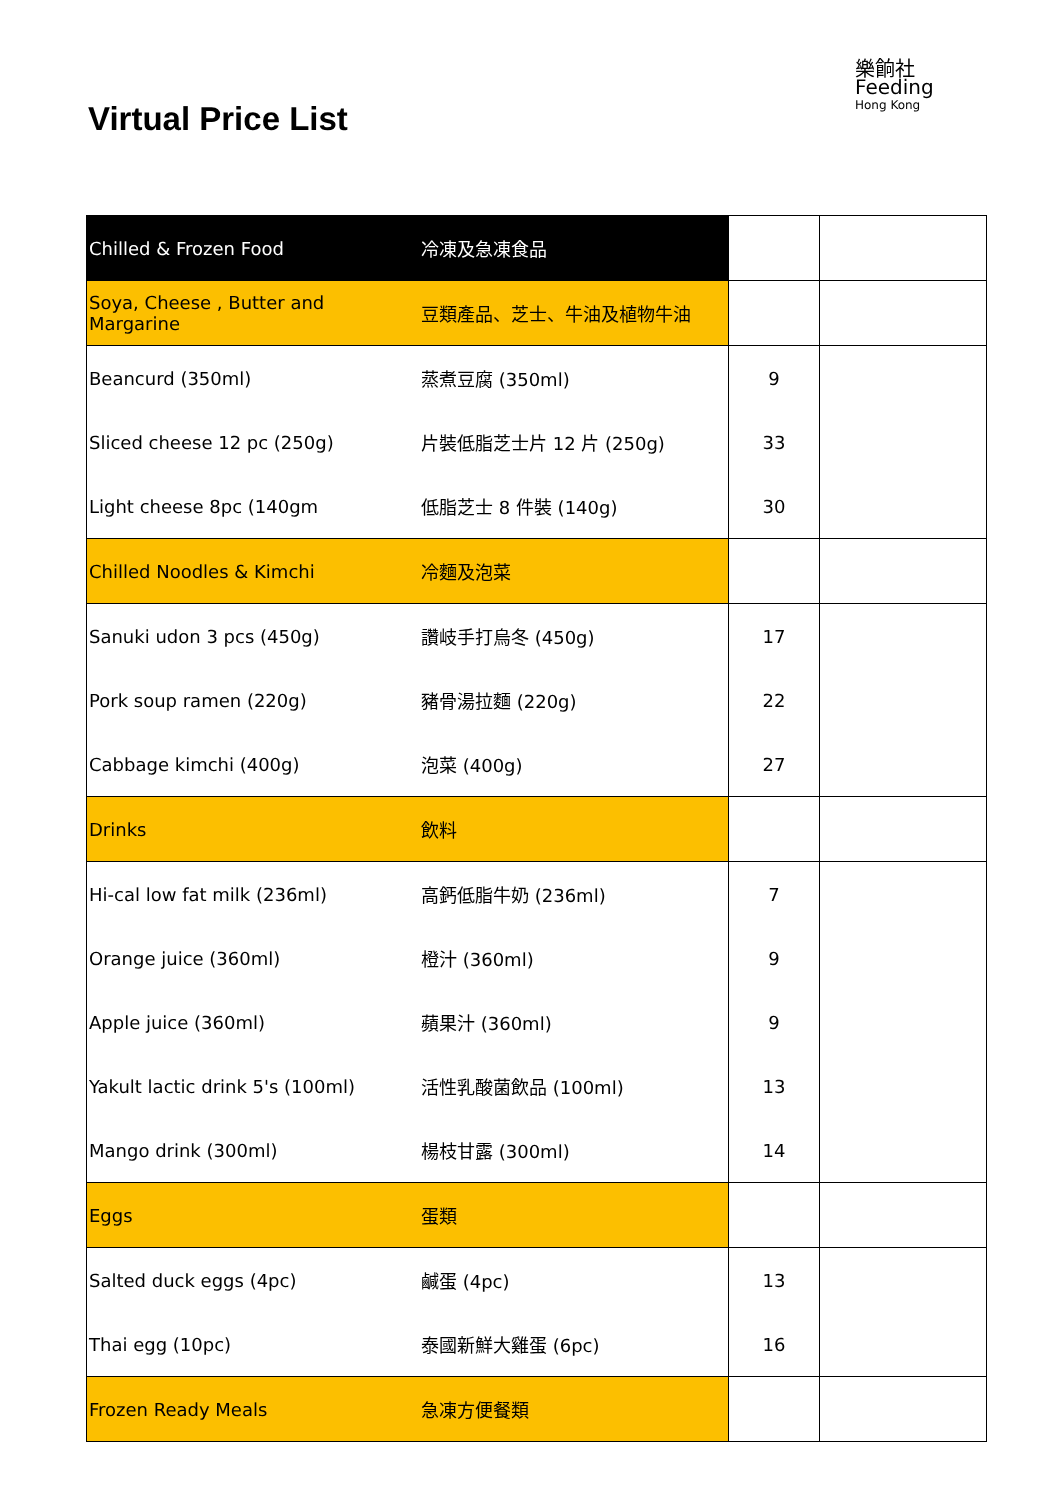Virtual Price List
樂餉社
Feeding
Hong Kong
| Chilled & Frozen Food | 冷凍及急凍食品 | | |
| Soya, Cheese , Butter and Margarine | 豆類產品、芝士、牛油及植物牛油 | | |
| Beancurd (350ml) | 蒸煮豆腐 (350ml) | 9 | |
| Sliced cheese 12 pc (250g) | 片裝低脂芝士片 12 片 (250g) | 33 | |
| Light cheese 8pc (140gm | 低脂芝士 8 件裝 (140g) | 30 | |
| Chilled Noodles & Kimchi | 冷麵及泡菜 | | |
| Sanuki udon 3 pcs (450g) | 讚岐手打烏冬 (450g) | 17 | |
| Pork soup ramen (220g) | 豬骨湯拉麵 (220g) | 22 | |
| Cabbage kimchi (400g) | 泡菜 (400g) | 27 | |
| Drinks | 飲料 | | |
| Hi-cal low fat milk (236ml) | 高鈣低脂牛奶 (236ml) | 7 | |
| Orange juice (360ml) | 橙汁 (360ml) | 9 | |
| Apple juice (360ml) | 蘋果汁 (360ml) | 9 | |
| Yakult lactic drink 5's (100ml) | 活性乳酸菌飲品 (100ml) | 13 | |
| Mango drink (300ml) | 楊枝甘露 (300ml) | 14 | |
| Eggs | 蛋類 | | |
| Salted duck eggs (4pc) | 鹹蛋 (4pc) | 13 | |
| Thai egg (10pc) | 泰國新鮮大雞蛋 (6pc) | 16 | |
| Frozen Ready Meals | 急凍方便餐類 | | |